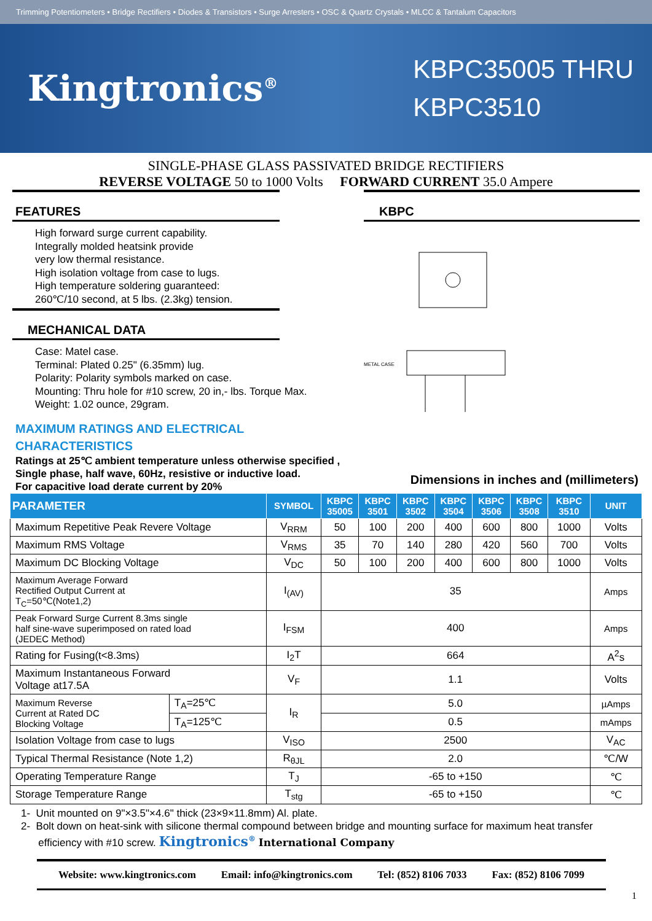Trimming Potentiometers • Bridge Rectifiers • Diodes & Transistors • Surge Arresters • OSC & Quartz Crystals • MLCC & Tantalum Capacitors
Kingtronics<sup>®</sup>
KBPC35005 THRU
KBPC3510
SINGLE-PHASE GLASS PASSIVATED BRIDGE RECTIFIERS
REVERSE VOLTAGE 50 to 1000 Volts FORWARD CURRENT 35.0 Ampere
FEATURES
High forward surge current capability.
Integrally molded heatsink provide
very low thermal resistance.
High isolation voltage from case to lugs.
High temperature soldering guaranteed:
260℃/10 second, at 5 lbs. (2.3kg) tension.
MECHANICAL DATA
Case: Matel case.
Terminal: Plated 0.25" (6.35mm) lug.
Polarity: Polarity symbols marked on case.
Mounting: Thru hole for #10 screw, 20 in,- lbs. Torque Max.
Weight: 1.02 ounce, 29gram.
MAXIMUM RATINGS AND ELECTRICAL CHARACTERISTICS
KBPC
METAL CASE
Ratings at 25℃ ambient temperature unless otherwise specified ,
Single phase, half wave, 60Hz, resistive or inductive load.
For capacitive load derate current by 20%
Dimensions in inches and (millimeters)
| PARAMETER | | SYMBOL | KBPC 35005 | KBPC 3501 | KBPC 3502 | KBPC 3504 | KBPC 3506 | KBPC 3508 | KBPC 3510 | UNIT |
| --- | --- | --- | --- | --- | --- | --- | --- | --- | --- | --- |
| Maximum Repetitive Peak Revere Voltage | | V<sub>RRM</sub> | 50 | 100 | 200 | 400 | 600 | 800 | 1000 | Volts |
| Maximum RMS Voltage | | V<sub>RMS</sub> | 35 | 70 | 140 | 280 | 420 | 560 | 700 | Volts |
| Maximum DC Blocking Voltage | | V<sub>DC</sub> | 50 | 100 | 200 | 400 | 600 | 800 | 1000 | Volts |
| Maximum Average Forward Rectified Output Current at T<sub>C</sub>=50℃(Note1,2) | | I<sub>(AV)</sub> | 35 | | | | | | | Amps |
| Peak Forward Surge Current 8.3ms single half sine-wave superimposed on rated load (JEDEC Method) | | I<sub>FSM</sub> | 400 | | | | | | | Amps |
| Rating for Fusing(t<8.3ms) | | I<sub>2</sub>T | 664 | | | | | | | A<sup>2</sup>s |
| Maximum Instantaneous Forward Voltage at17.5A | | V<sub>F</sub> | 1.1 | | | | | | | Volts |
| Maximum Reverse Current at Rated DC Blocking Voltage | T<sub>A</sub>=25℃ | I<sub>R</sub> | 5.0 | | | | | | | µAmps |
| | T<sub>A</sub>=125℃ | | 0.5 | | | | | | | mAmps |
| Isolation Voltage from case to lugs | | V<sub>ISO</sub> | 2500 | | | | | | | V<sub>AC</sub> |
| Typical Thermal Resistance (Note 1,2) | | R<sub>θJL</sub> | 2.0 | | | | | | | ℃/W |
| Operating Temperature Range | | T<sub>J</sub> | -65 to +150 | | | | | | | ℃ |
| Storage Temperature Range | | T<sub>stg</sub> | -65 to +150 | | | | | | | ℃ |
1- Unit mounted on 9"×3.5"×4.6" thick (23×9×11.8mm) Al. plate.
2- Bolt down on heat-sink with silicone thermal compound between bridge and mounting surface for maximum heat transfer
efficiency with #10 screw. Kingtronics<sup>®</sup> International Company
Website: www.kingtronics.com Email: info@kingtronics.com Tel: (852) 8106 7033 Fax: (852) 8106 7099
1